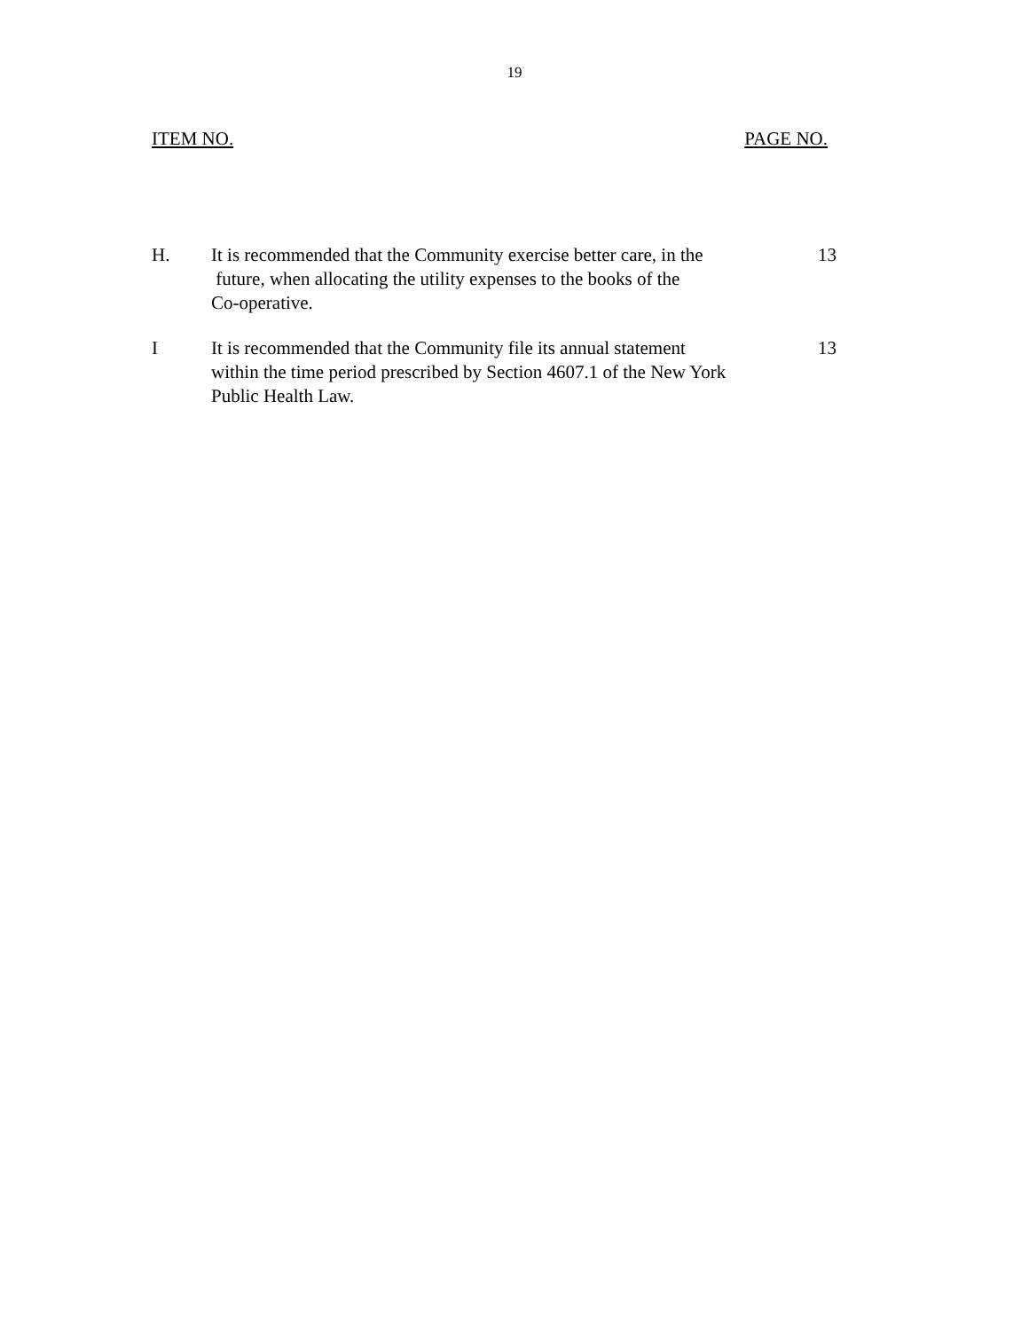19
ITEM NO. PAGE NO.
H. It is recommended that the Community exercise better care, in the
future, when allocating the utility expenses to the books of the
Co-operative.
13
I It is recommended that the Community file its annual statement
within the time period prescribed by Section 4607.1 of the New York
Public Health Law.
13